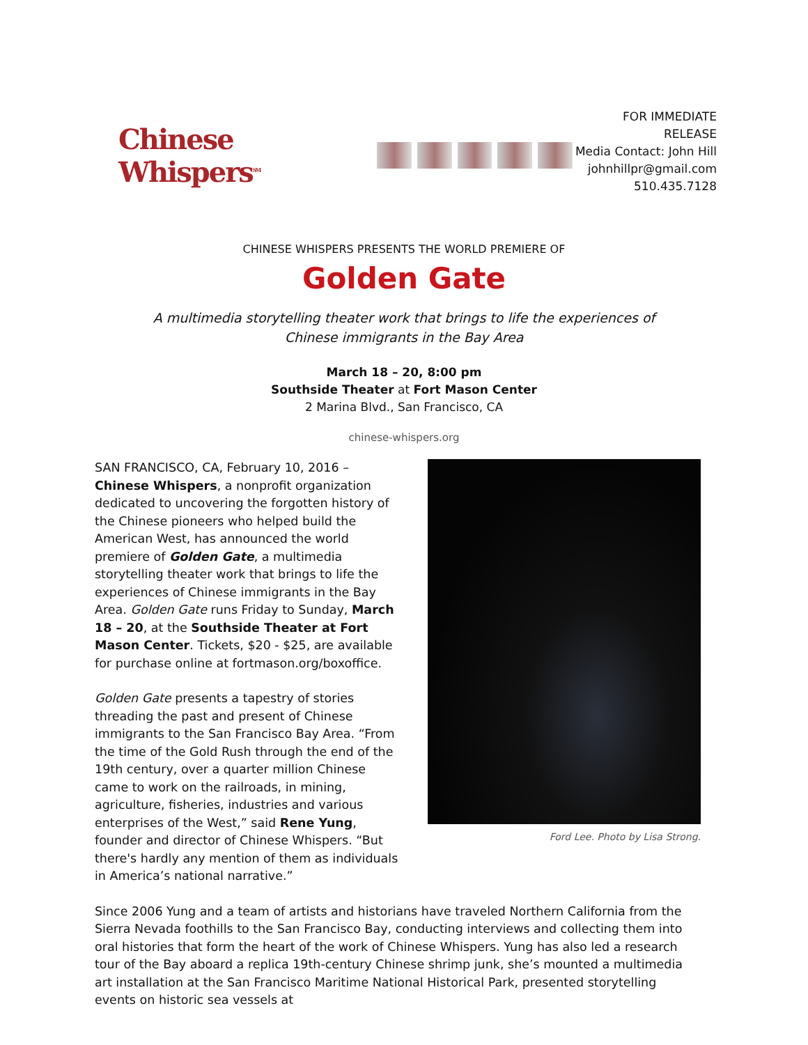Chinese Whispers<sup>SM</sup>
FOR IMMEDIATE RELEASE
Media Contact: John Hill
johnhillpr@gmail.com
510.435.7128
CHINESE WHISPERS PRESENTS THE WORLD PREMIERE OF
Golden Gate
A multimedia storytelling theater work that brings to life the experiences of
Chinese immigrants in the Bay Area
March 18 – 20, 8:00 pm
Southside Theater at Fort Mason Center
2 Marina Blvd., San Francisco, CA
chinese-whispers.org
SAN FRANCISCO, CA, February 10, 2016 – Chinese Whispers, a nonprofit organization dedicated to uncovering the forgotten history of the Chinese pioneers who helped build the American West, has announced the world premiere of Golden Gate, a multimedia storytelling theater work that brings to life the experiences of Chinese immigrants in the Bay Area. Golden Gate runs Friday to Sunday, March 18 – 20, at the Southside Theater at Fort Mason Center. Tickets, $20 - $25, are available for purchase online at fortmason.org/boxoffice.
Golden Gate presents a tapestry of stories threading the past and present of Chinese immigrants to the San Francisco Bay Area. “From the time of the Gold Rush through the end of the 19th century, over a quarter million Chinese came to work on the railroads, in mining, agriculture, fisheries, industries and various enterprises of the West,” said Rene Yung, founder and director of Chinese Whispers. “But there's hardly any mention of them as individuals in America’s national narrative.”
Ford Lee. Photo by Lisa Strong.
Since 2006 Yung and a team of artists and historians have traveled Northern California from the Sierra Nevada foothills to the San Francisco Bay, conducting interviews and collecting them into oral histories that form the heart of the work of Chinese Whispers. Yung has also led a research tour of the Bay aboard a replica 19th-century Chinese shrimp junk, she’s mounted a multimedia art installation at the San Francisco Maritime National Historical Park, presented storytelling events on historic sea vessels at